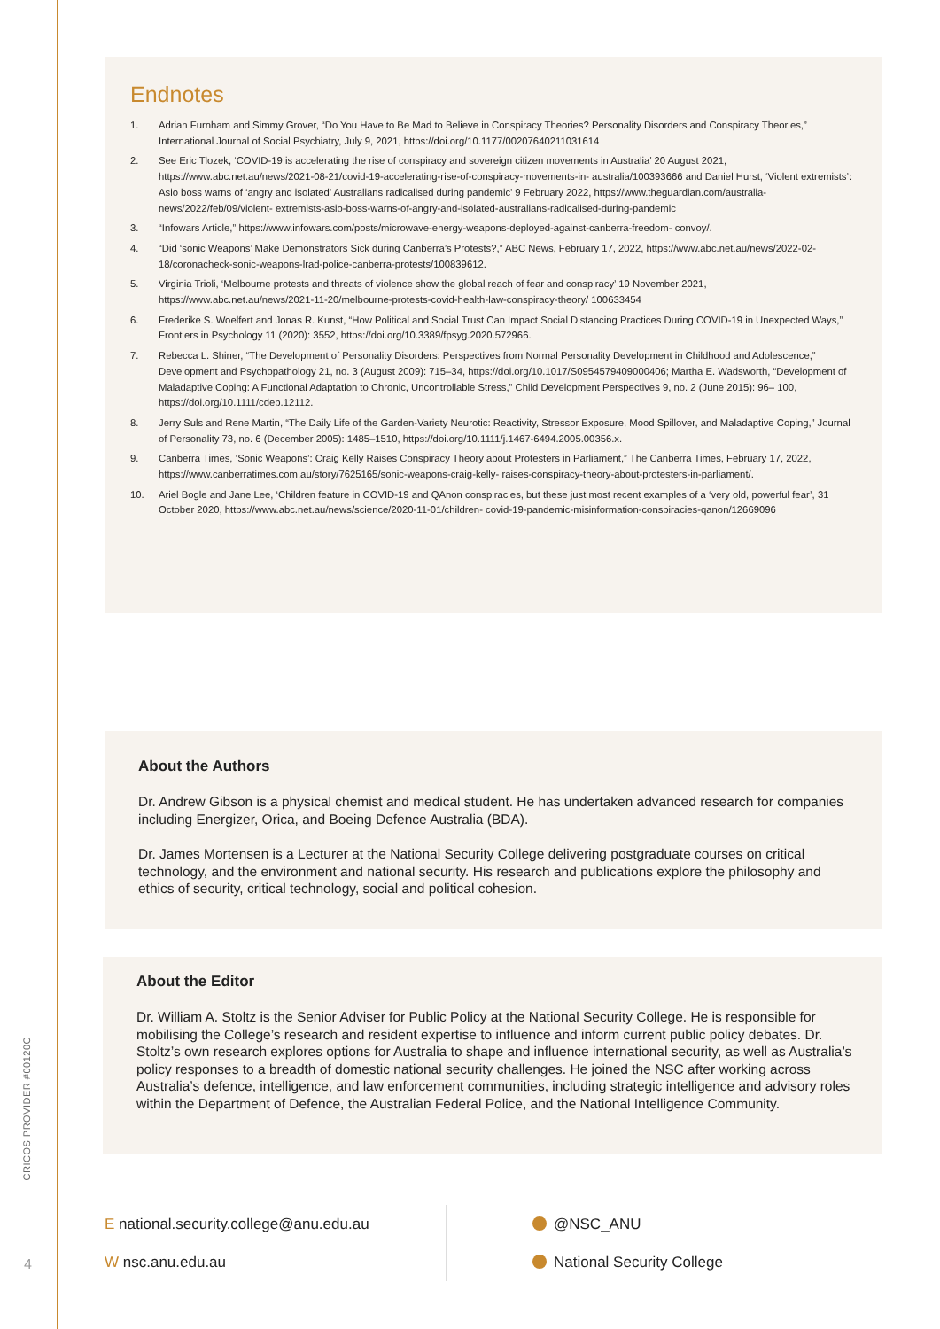Endnotes
1. Adrian Furnham and Simmy Grover, “Do You Have to Be Mad to Believe in Conspiracy Theories? Personality Disorders and Conspiracy Theories,” International Journal of Social Psychiatry, July 9, 2021, https://doi.org/10.1177/00207640211031614
2. See Eric Tlozek, ‘COVID-19 is accelerating the rise of conspiracy and sovereign citizen movements in Australia’ 20 August 2021, https://www.abc.net.au/news/2021-08-21/covid-19-accelerating-rise-of-conspiracy-movements-in- australia/100393666 and Daniel Hurst, ‘Violent extremists’: Asio boss warns of ‘angry and isolated’ Australians radicalised during pandemic’ 9 February 2022, https://www.theguardian.com/australia-news/2022/feb/09/violent- extremists-asio-boss-warns-of-angry-and-isolated-australians-radicalised-during-pandemic
3. “Infowars Article,” https://www.infowars.com/posts/microwave-energy-weapons-deployed-against-canberra-freedom- convoy/.
4. “Did ‘sonic Weapons’ Make Demonstrators Sick during Canberra’s Protests?,” ABC News, February 17, 2022, https://www.abc.net.au/news/2022-02-18/coronacheck-sonic-weapons-lrad-police-canberra-protests/100839612.
5. Virginia Trioli, ‘Melbourne protests and threats of violence show the global reach of fear and conspiracy’ 19 November 2021, https://www.abc.net.au/news/2021-11-20/melbourne-protests-covid-health-law-conspiracy-theory/ 100633454
6. Frederike S. Woelfert and Jonas R. Kunst, “How Political and Social Trust Can Impact Social Distancing Practices During COVID-19 in Unexpected Ways,” Frontiers in Psychology 11 (2020): 3552, https://doi.org/10.3389/fpsyg.2020.572966.
7. Rebecca L. Shiner, “The Development of Personality Disorders: Perspectives from Normal Personality Development in Childhood and Adolescence,” Development and Psychopathology 21, no. 3 (August 2009): 715–34, https://doi.org/10.1017/S0954579409000406; Martha E. Wadsworth, “Development of Maladaptive Coping: A Functional Adaptation to Chronic, Uncontrollable Stress,” Child Development Perspectives 9, no. 2 (June 2015): 96– 100, https://doi.org/10.1111/cdep.12112.
8. Jerry Suls and Rene Martin, “The Daily Life of the Garden-Variety Neurotic: Reactivity, Stressor Exposure, Mood Spillover, and Maladaptive Coping,” Journal of Personality 73, no. 6 (December 2005): 1485–1510, https://doi.org/10.1111/j.1467-6494.2005.00356.x.
9. Canberra Times, ‘Sonic Weapons’: Craig Kelly Raises Conspiracy Theory about Protesters in Parliament,” The Canberra Times, February 17, 2022, https://www.canberratimes.com.au/story/7625165/sonic-weapons-craig-kelly- raises-conspiracy-theory-about-protesters-in-parliament/.
10. Ariel Bogle and Jane Lee, ‘Children feature in COVID-19 and QAnon conspiracies, but these just most recent examples of a ‘very old, powerful fear’, 31 October 2020, https://www.abc.net.au/news/science/2020-11-01/children- covid-19-pandemic-misinformation-conspiracies-qanon/12669096
About the Authors
Dr. Andrew Gibson is a physical chemist and medical student. He has undertaken advanced research for companies including Energizer, Orica, and Boeing Defence Australia (BDA).
Dr. James Mortensen is a Lecturer at the National Security College delivering postgraduate courses on critical technology, and the environment and national security. His research and publications explore the philosophy and ethics of security, critical technology, social and political cohesion.
About the Editor
Dr. William A. Stoltz is the Senior Adviser for Public Policy at the National Security College. He is responsible for mobilising the College’s research and resident expertise to influence and inform current public policy debates. Dr. Stoltz’s own research explores options for Australia to shape and influence international security, as well as Australia’s policy responses to a breadth of domestic national security challenges. He joined the NSC after working across Australia’s defence, intelligence, and law enforcement communities, including strategic intelligence and advisory roles within the Department of Defence, the Australian Federal Police, and the National Intelligence Community.
CRICOS PROVIDER #00120C
4
E national.security.college@anu.edu.au
W nsc.anu.edu.au
@NSC_ANU
National Security College